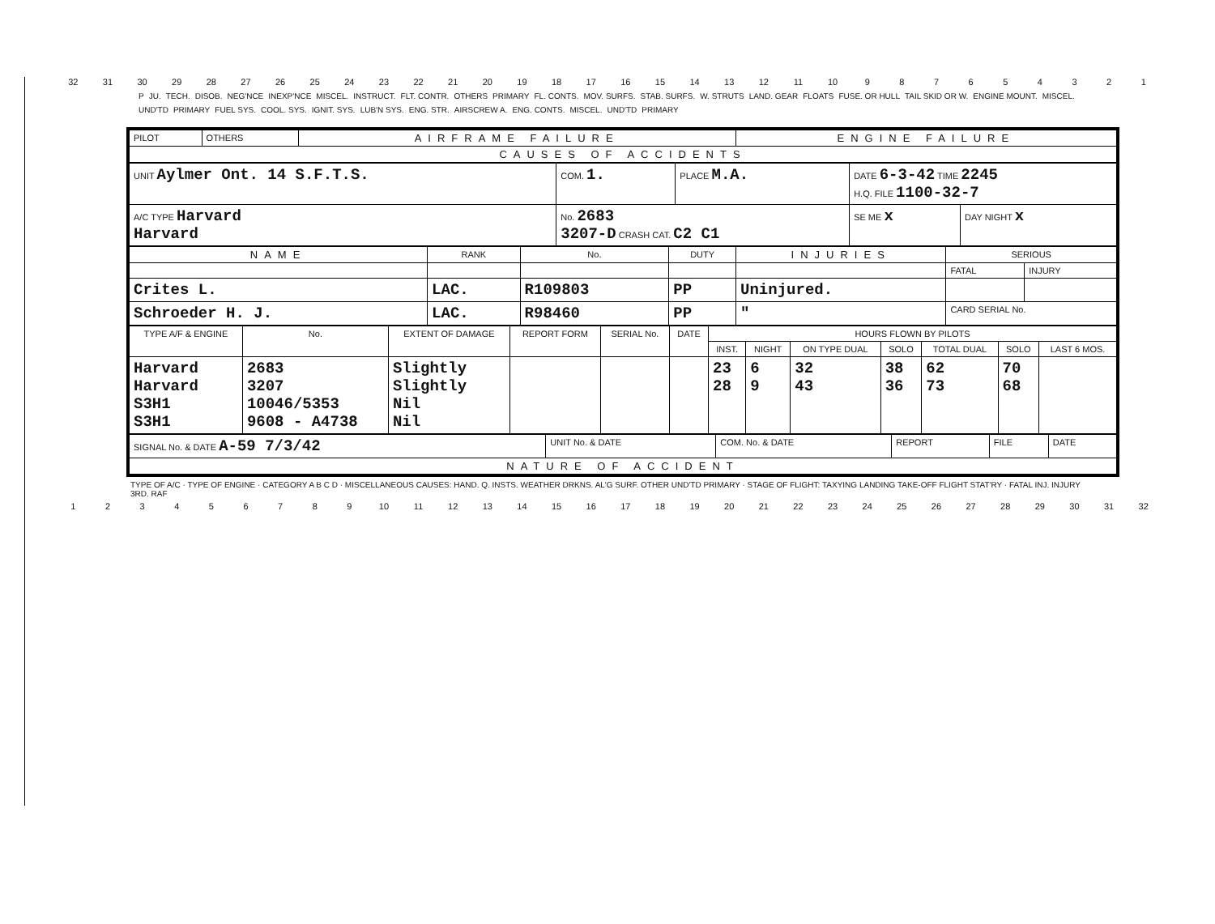32 31 30 29 28 27 26 25 24 23 22 21 20 19 18 17 16 15 14 13 12 11 10 987654321
P JU. TECH. DISOB. NEG'NCE INEXP'NCE MISCEL. INSTRUCT. FLT. CONTR. OTHERS PRIMARY FL. CONTS. MOV. SURFS. STAB. SURFS. W. STRUTS LAND. GEAR FLOATS FUSE. OR HULL TAIL SKID OR W. ENGINE MOUNT. MISCEL. UND'TD PRIMARY FUEL SYS. COOL. SYS. IGNIT. SYS. LUB'N SYS. ENG. STR. AIRSCREW A. ENG. CONTS. MISCEL. UND'TD PRIMARY
| PILOT | OTHERS | AIRFRAME FAILURE | ENGINE FAILURE |
| CAUSES OF ACCIDENTS | | | |
| UNIT Aylmer Ont. 14 S.F.T.S. | COM. 1. | PLACE M.A. | DATE 6-3-42 TIME 2245 H.Q. FILE 1100-32-7 | |
| A/C TYPE Harvard Harvard | No. 2683 3207-D CRASH CAT. C2 C1 | | SE ME x | DAY NIGHT x |
| NAME | RANK | No. | DUTY | INJURIES | SERIOUS | |
| --- | --- | --- | --- | --- | --- | --- |
| | | | | | FATAL | INJURY |
| Crites L. | LAC. | R109803 | PP | Uninjured. | | |
| Schroeder H. J. | LAC. | R98460 | PP | " | CARD SERIAL No. | |
| TYPE A/F & ENGINE | No. | EXTENT OF DAMAGE | REPORT FORM | SERIAL No. | DATE | HOURS FLOWN BY PILOTS | | | | | | |
| --- | --- | --- | --- | --- | --- | --- | --- | --- | --- | --- | --- | --- |
| | | | | | | INST. | NIGHT | ON TYPE DUAL | SOLO | TOTAL DUAL | SOLO | LAST 6 MOS. |
| Harvard Harvard S3H1 S3H1 | 2683 3207 10046/5353 9608 - A4738 | Slightly Slightly Nil Nil | | | | 23 28 | 6 9 | 32 43 | 38 36 | 62 73 | 70 68 | |
| SIGNAL No. & DATE A-59 7/3/42 | UNIT No. & DATE | COM. No. & DATE | REPORT | FILE | DATE |
| NATURE OF ACCIDENT | | | | | |
TYPE OF A/C · TYPE OF ENGINE · CATEGORY A B C D · MISCELLANEOUS CAUSES: HAND. Q. INSTS. WEATHER DRKNS. AL'G SURF. OTHER UND'TD PRIMARY · STAGE OF FLIGHT: TAXYING LANDING TAKE-OFF FLIGHT STAT'RY · FATAL INJ. INJURY 3RD. RAF
123456789 10 11 12 13 14 15 16 17 18 19 20 21 22 23 24 25 26 27 28 29 30 31 32